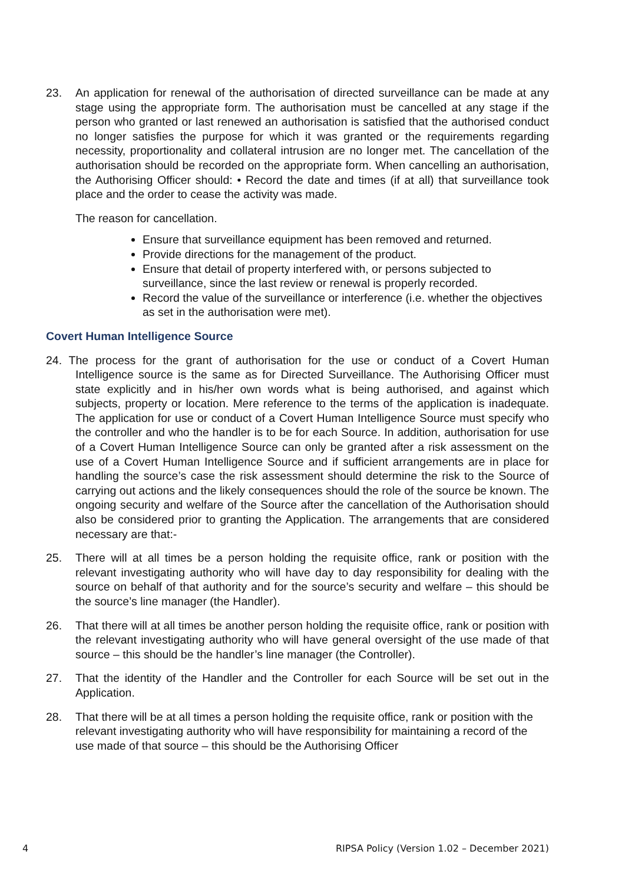23. An application for renewal of the authorisation of directed surveillance can be made at any stage using the appropriate form. The authorisation must be cancelled at any stage if the person who granted or last renewed an authorisation is satisfied that the authorised conduct no longer satisfies the purpose for which it was granted or the requirements regarding necessity, proportionality and collateral intrusion are no longer met. The cancellation of the authorisation should be recorded on the appropriate form. When cancelling an authorisation, the Authorising Officer should: • Record the date and times (if at all) that surveillance took place and the order to cease the activity was made.
The reason for cancellation.
Ensure that surveillance equipment has been removed and returned.
Provide directions for the management of the product.
Ensure that detail of property interfered with, or persons subjected to surveillance, since the last review or renewal is properly recorded.
Record the value of the surveillance or interference (i.e. whether the objectives as set in the authorisation were met).
Covert Human Intelligence Source
24. The process for the grant of authorisation for the use or conduct of a Covert Human Intelligence source is the same as for Directed Surveillance. The Authorising Officer must state explicitly and in his/her own words what is being authorised, and against which subjects, property or location. Mere reference to the terms of the application is inadequate. The application for use or conduct of a Covert Human Intelligence Source must specify who the controller and who the handler is to be for each Source. In addition, authorisation for use of a Covert Human Intelligence Source can only be granted after a risk assessment on the use of a Covert Human Intelligence Source and if sufficient arrangements are in place for handling the source’s case the risk assessment should determine the risk to the Source of carrying out actions and the likely consequences should the role of the source be known. The ongoing security and welfare of the Source after the cancellation of the Authorisation should also be considered prior to granting the Application. The arrangements that are considered necessary are that:-
25. There will at all times be a person holding the requisite office, rank or position with the relevant investigating authority who will have day to day responsibility for dealing with the source on behalf of that authority and for the source’s security and welfare – this should be the source’s line manager (the Handler).
26. That there will at all times be another person holding the requisite office, rank or position with the relevant investigating authority who will have general oversight of the use made of that source – this should be the handler’s line manager (the Controller).
27. That the identity of the Handler and the Controller for each Source will be set out in the Application.
28. That there will be at all times a person holding the requisite office, rank or position with the relevant investigating authority who will have responsibility for maintaining a record of the use made of that source – this should be the Authorising Officer
4 RIPSA Policy (Version 1.02 – December 2021)